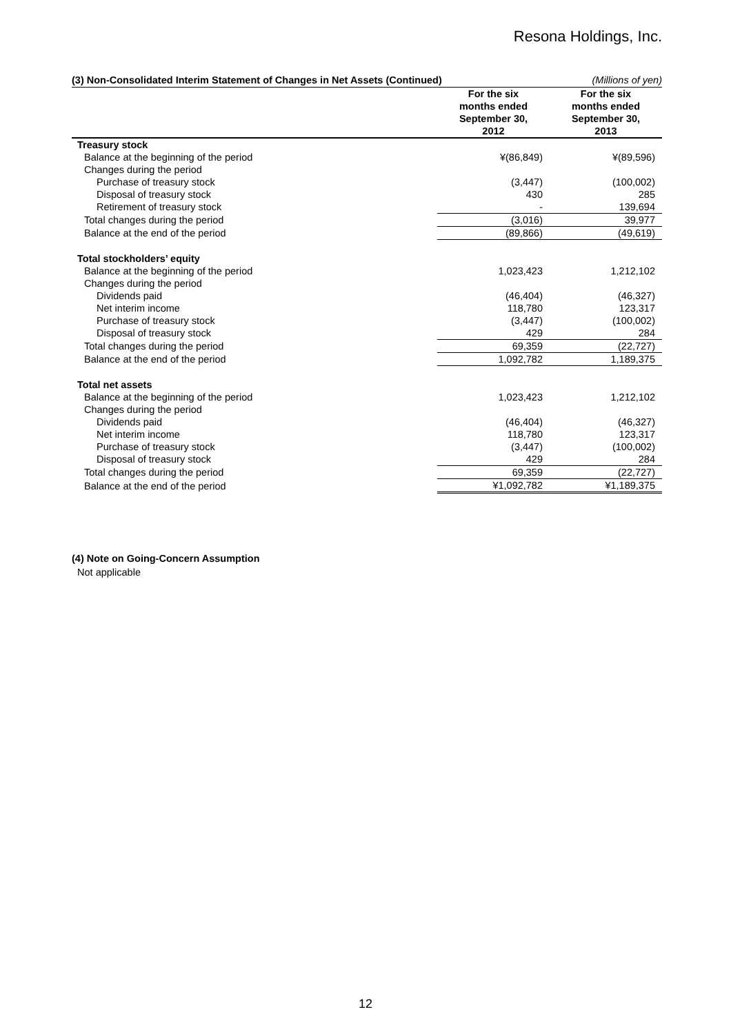Resona Holdings, Inc.
(3) Non-Consolidated Interim Statement of Changes in Net Assets (Continued) (Millions of yen)
| | For the six months ended September 30, 2012 | For the six months ended September 30, 2013 |
| --- | --- | --- |
| Treasury stock | | |
| Balance at the beginning of the period | ¥(86,849) | ¥(89,596) |
| Changes during the period | | |
| Purchase of treasury stock | (3,447) | (100,002) |
| Disposal of treasury stock | 430 | 285 |
| Retirement of treasury stock | - | 139,694 |
| Total changes during the period | (3,016) | 39,977 |
| Balance at the end of the period | (89,866) | (49,619) |
| Total stockholders’ equity | | |
| Balance at the beginning of the period | 1,023,423 | 1,212,102 |
| Changes during the period | | |
| Dividends paid | (46,404) | (46,327) |
| Net interim income | 118,780 | 123,317 |
| Purchase of treasury stock | (3,447) | (100,002) |
| Disposal of treasury stock | 429 | 284 |
| Total changes during the period | 69,359 | (22,727) |
| Balance at the end of the period | 1,092,782 | 1,189,375 |
| Total net assets | | |
| Balance at the beginning of the period | 1,023,423 | 1,212,102 |
| Changes during the period | | |
| Dividends paid | (46,404) | (46,327) |
| Net interim income | 118,780 | 123,317 |
| Purchase of treasury stock | (3,447) | (100,002) |
| Disposal of treasury stock | 429 | 284 |
| Total changes during the period | 69,359 | (22,727) |
| Balance at the end of the period | ¥1,092,782 | ¥1,189,375 |
(4) Note on Going-Concern Assumption
Not applicable
12